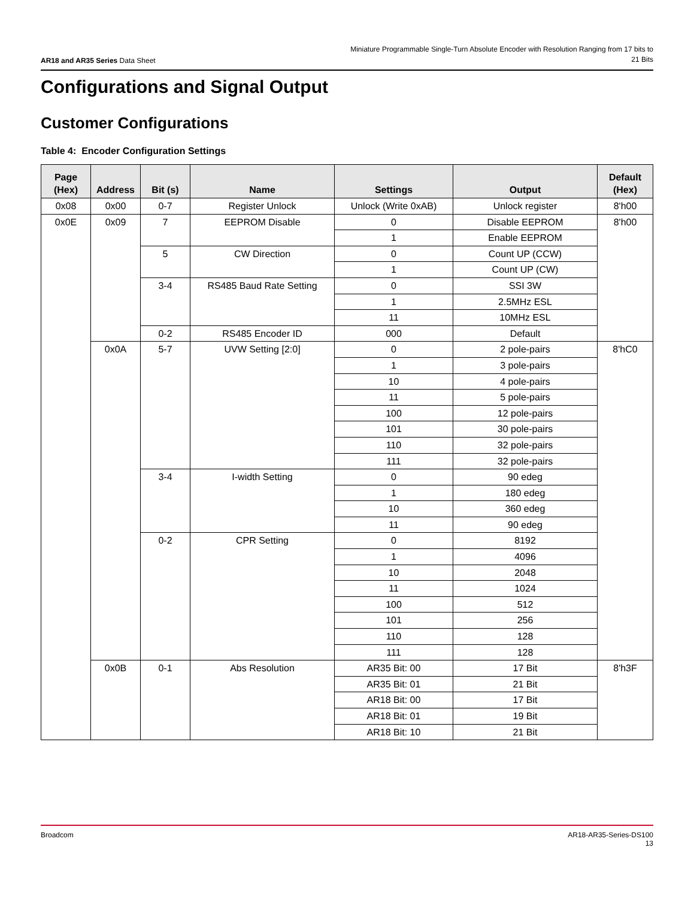AR18 and AR35 Series Data Sheet
Miniature Programmable Single-Turn Absolute Encoder with Resolution Ranging from 17 bits to 21 Bits
Configurations and Signal Output
Customer Configurations
Table 4: Encoder Configuration Settings
| Page (Hex) | Address | Bit (s) | Name | Settings | Output | Default (Hex) |
| --- | --- | --- | --- | --- | --- | --- |
| 0x08 | 0x00 | 0-7 | Register Unlock | Unlock (Write 0xAB) | Unlock register | 8'h00 |
| 0x0E | 0x09 | 7 | EEPROM Disable | 0 | Disable EEPROM | 8'h00 |
| | | | | 1 | Enable EEPROM | |
| | | 5 | CW Direction | 0 | Count UP (CCW) | |
| | | | | 1 | Count UP (CW) | |
| | | 3-4 | RS485 Baud Rate Setting | 0 | SSI 3W | |
| | | | | 1 | 2.5MHz ESL | |
| | | | | 11 | 10MHz ESL | |
| | | 0-2 | RS485 Encoder ID | 000 | Default | |
| | 0x0A | 5-7 | UVW Setting [2:0] | 0 | 2 pole-pairs | 8'hC0 |
| | | | | 1 | 3 pole-pairs | |
| | | | | 10 | 4 pole-pairs | |
| | | | | 11 | 5 pole-pairs | |
| | | | | 100 | 12 pole-pairs | |
| | | | | 101 | 30 pole-pairs | |
| | | | | 110 | 32 pole-pairs | |
| | | | | 111 | 32 pole-pairs | |
| | | 3-4 | I-width Setting | 0 | 90 edeg | |
| | | | | 1 | 180 edeg | |
| | | | | 10 | 360 edeg | |
| | | | | 11 | 90 edeg | |
| | | 0-2 | CPR Setting | 0 | 8192 | |
| | | | | 1 | 4096 | |
| | | | | 10 | 2048 | |
| | | | | 11 | 1024 | |
| | | | | 100 | 512 | |
| | | | | 101 | 256 | |
| | | | | 110 | 128 | |
| | | | | 111 | 128 | |
| | 0x0B | 0-1 | Abs Resolution | AR35 Bit: 00 | 17 Bit | 8'h3F |
| | | | | AR35 Bit: 01 | 21 Bit | |
| | | | | AR18 Bit: 00 | 17 Bit | |
| | | | | AR18 Bit: 01 | 19 Bit | |
| | | | | AR18 Bit: 10 | 21 Bit | |
Broadcom AR18-AR35-Series-DS100
13